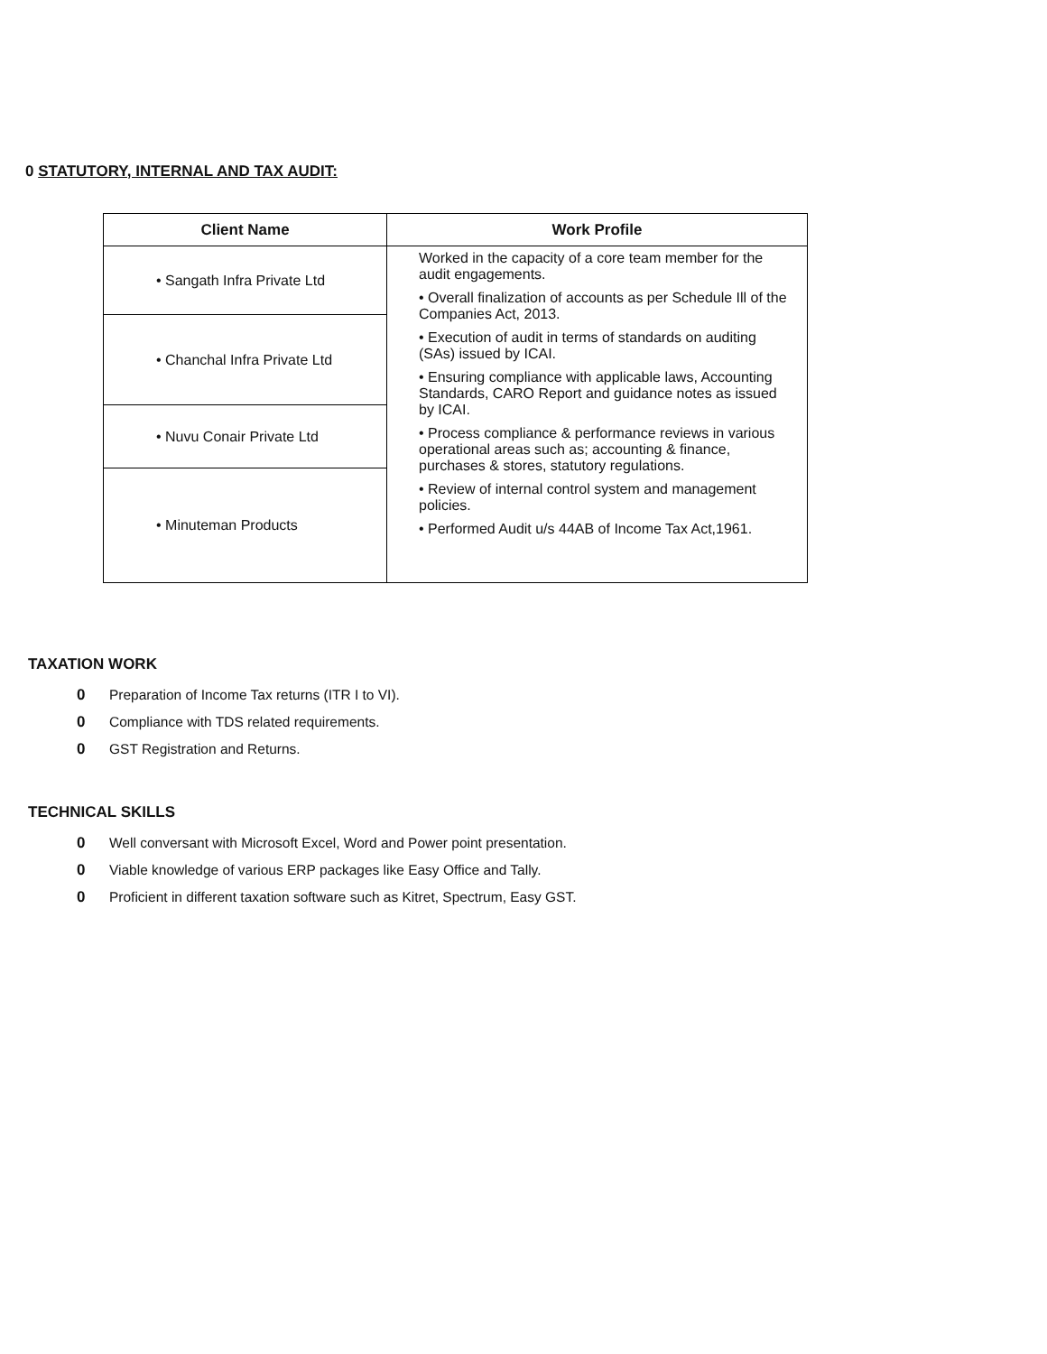0 STATUTORY, INTERNAL AND TAX AUDIT:
| Client Name | Work Profile |
| --- | --- |
| • Sangath Infra Private Ltd | Worked in the capacity of a core team member for the audit engagements. • Overall finalization of accounts as per Schedule Ill of the Companies Act, 2013. • Execution of audit in terms of standards on auditing (SAs) issued by ICAI. • Ensuring compliance with applicable laws, Accounting Standards, CARO Report and guidance notes as issued by ICAI. • Process compliance & performance reviews in various operational areas such as; accounting & finance, purchases & stores, statutory regulations. • Review of internal control system and management policies. • Performed Audit u/s 44AB of Income Tax Act,1961. |
| • Chanchal Infra Private Ltd | |
| • Nuvu Conair Private Ltd | |
| • Minuteman Products | |
TAXATION WORK
0 Preparation of Income Tax returns (ITR I to VI).
0 Compliance with TDS related requirements.
0 GST Registration and Returns.
TECHNICAL SKILLS
0 Well conversant with Microsoft Excel, Word and Power point presentation.
0 Viable knowledge of various ERP packages like Easy Office and Tally.
0 Proficient in different taxation software such as Kitret, Spectrum, Easy GST.